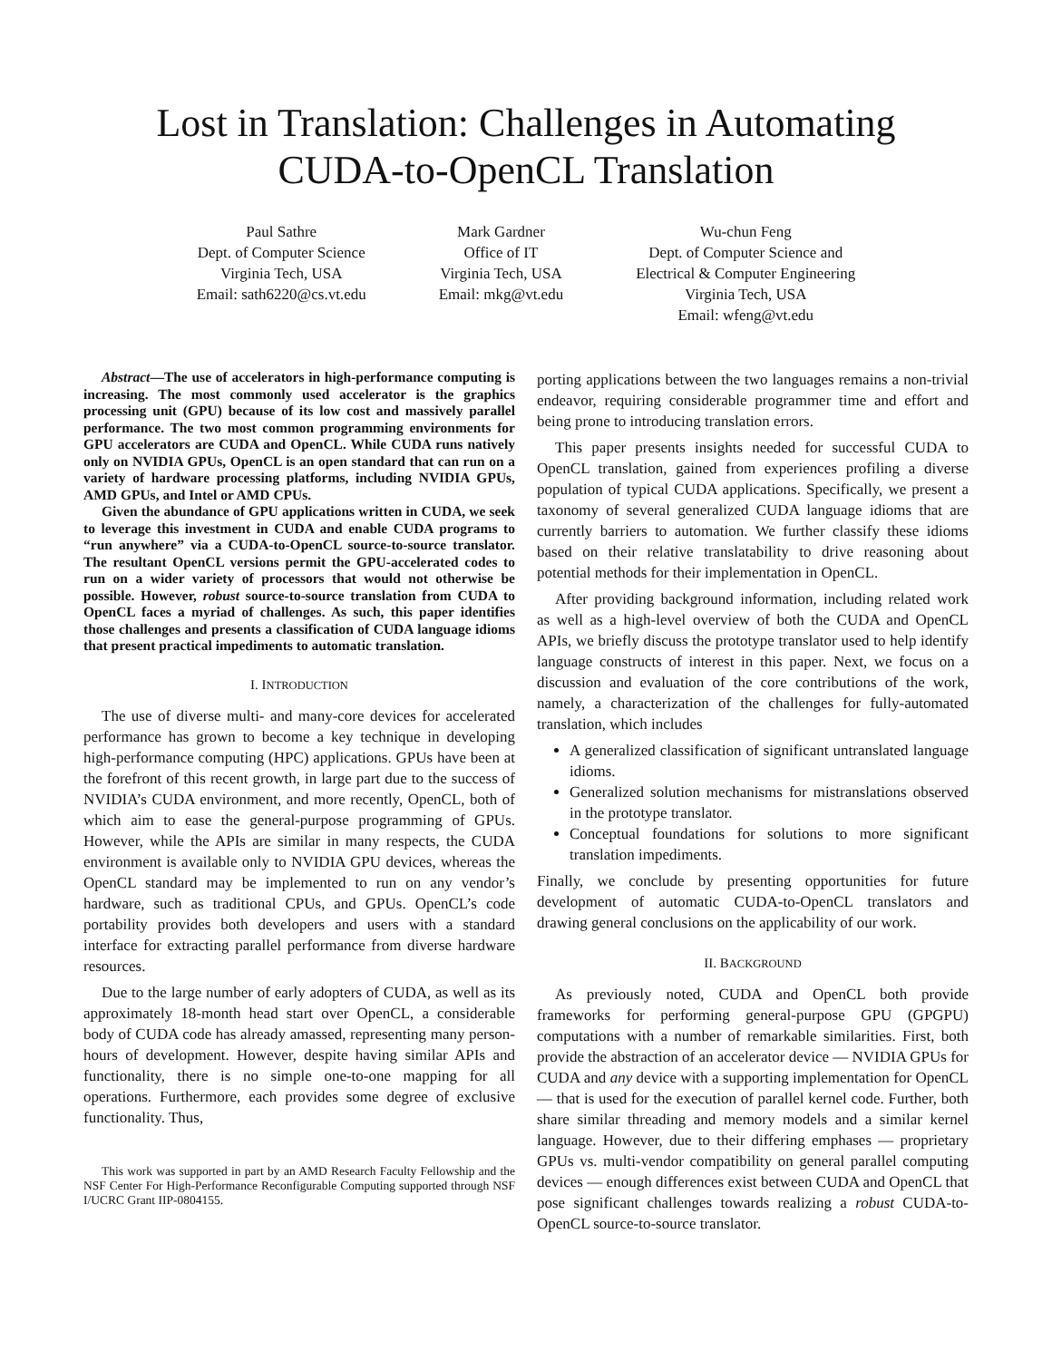Lost in Translation: Challenges in Automating
CUDA-to-OpenCL Translation
Paul Sathre
Dept. of Computer Science
Virginia Tech, USA
Email: sath6220@cs.vt.edu
Mark Gardner
Office of IT
Virginia Tech, USA
Email: mkg@vt.edu
Wu-chun Feng
Dept. of Computer Science and
Electrical & Computer Engineering
Virginia Tech, USA
Email: wfeng@vt.edu
Abstract—The use of accelerators in high-performance computing is increasing. The most commonly used accelerator is the graphics processing unit (GPU) because of its low cost and massively parallel performance. The two most common programming environments for GPU accelerators are CUDA and OpenCL. While CUDA runs natively only on NVIDIA GPUs, OpenCL is an open standard that can run on a variety of hardware processing platforms, including NVIDIA GPUs, AMD GPUs, and Intel or AMD CPUs.
Given the abundance of GPU applications written in CUDA, we seek to leverage this investment in CUDA and enable CUDA programs to “run anywhere” via a CUDA-to-OpenCL source-to-source translator. The resultant OpenCL versions permit the GPU-accelerated codes to run on a wider variety of processors that would not otherwise be possible. However, robust source-to-source translation from CUDA to OpenCL faces a myriad of challenges. As such, this paper identifies those challenges and presents a classification of CUDA language idioms that present practical impediments to automatic translation.
I. INTRODUCTION
The use of diverse multi- and many-core devices for accelerated performance has grown to become a key technique in developing high-performance computing (HPC) applications. GPUs have been at the forefront of this recent growth, in large part due to the success of NVIDIA’s CUDA environment, and more recently, OpenCL, both of which aim to ease the general-purpose programming of GPUs. However, while the APIs are similar in many respects, the CUDA environment is available only to NVIDIA GPU devices, whereas the OpenCL standard may be implemented to run on any vendor’s hardware, such as traditional CPUs, and GPUs. OpenCL’s code portability provides both developers and users with a standard interface for extracting parallel performance from diverse hardware resources.
Due to the large number of early adopters of CUDA, as well as its approximately 18-month head start over OpenCL, a considerable body of CUDA code has already amassed, representing many person-hours of development. However, despite having similar APIs and functionality, there is no simple one-to-one mapping for all operations. Furthermore, each provides some degree of exclusive functionality. Thus,
This work was supported in part by an AMD Research Faculty Fellowship and the NSF Center For High-Performance Reconfigurable Computing supported through NSF I/UCRC Grant IIP-0804155.
porting applications between the two languages remains a non-trivial endeavor, requiring considerable programmer time and effort and being prone to introducing translation errors.
This paper presents insights needed for successful CUDA to OpenCL translation, gained from experiences profiling a diverse population of typical CUDA applications. Specifically, we present a taxonomy of several generalized CUDA language idioms that are currently barriers to automation. We further classify these idioms based on their relative translatability to drive reasoning about potential methods for their implementation in OpenCL.
After providing background information, including related work as well as a high-level overview of both the CUDA and OpenCL APIs, we briefly discuss the prototype translator used to help identify language constructs of interest in this paper. Next, we focus on a discussion and evaluation of the core contributions of the work, namely, a characterization of the challenges for fully-automated translation, which includes
A generalized classification of significant untranslated language idioms.
Generalized solution mechanisms for mistranslations observed in the prototype translator.
Conceptual foundations for solutions to more significant translation impediments.
Finally, we conclude by presenting opportunities for future development of automatic CUDA-to-OpenCL translators and drawing general conclusions on the applicability of our work.
II. BACKGROUND
As previously noted, CUDA and OpenCL both provide frameworks for performing general-purpose GPU (GPGPU) computations with a number of remarkable similarities. First, both provide the abstraction of an accelerator device — NVIDIA GPUs for CUDA and any device with a supporting implementation for OpenCL — that is used for the execution of parallel kernel code. Further, both share similar threading and memory models and a similar kernel language. However, due to their differing emphases — proprietary GPUs vs. multi-vendor compatibility on general parallel computing devices — enough differences exist between CUDA and OpenCL that pose significant challenges towards realizing a robust CUDA-to-OpenCL source-to-source translator.